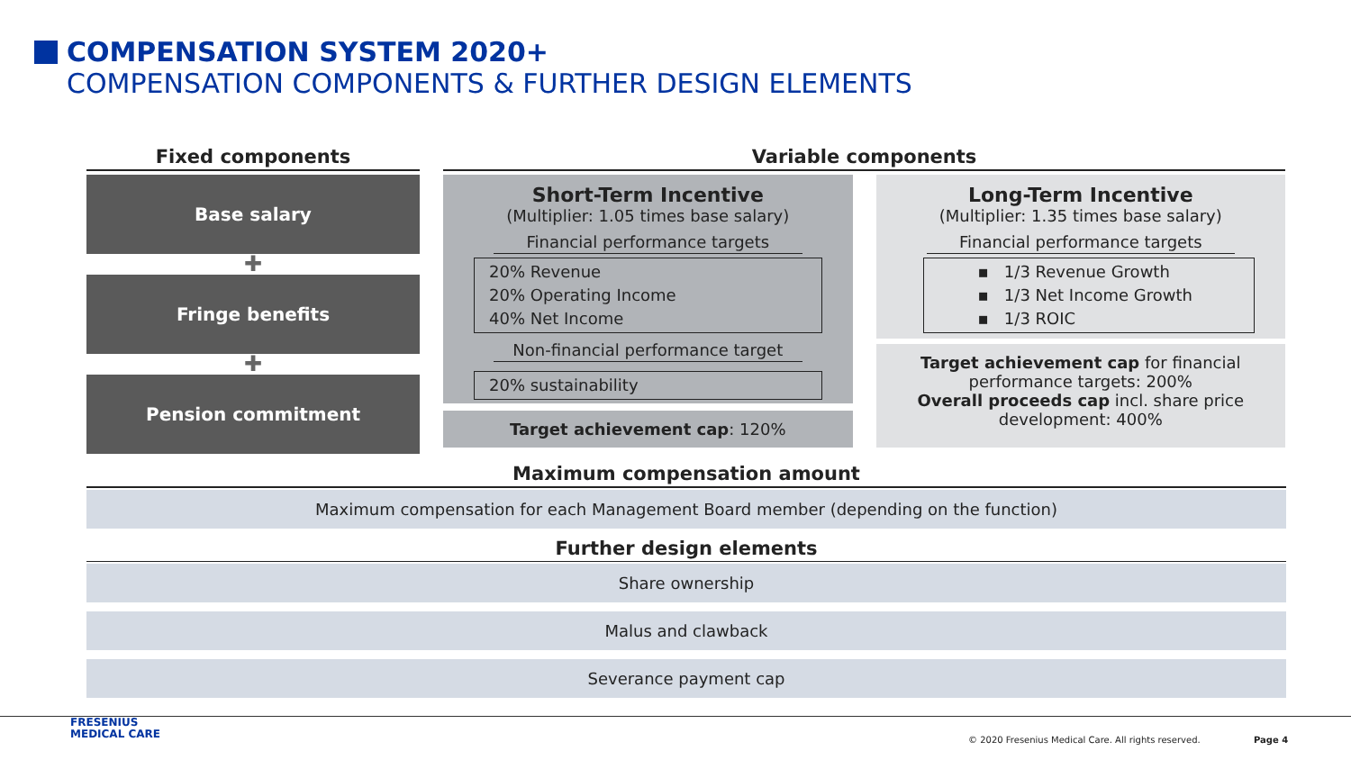COMPENSATION SYSTEM 2020+
COMPENSATION COMPONENTS & FURTHER DESIGN ELEMENTS
Fixed components
Base salary
✚
Fringe benefits
✚
Pension commitment
Variable components
Short-Term Incentive
(Multiplier: 1.05 times base salary)
Financial performance targets
20% Revenue
20% Operating Income
40% Net Income
Non-financial performance target
20% sustainability
Target achievement cap: 120%
Long-Term Incentive
(Multiplier: 1.35 times base salary)
Financial performance targets
▪ 1/3 Revenue Growth
▪ 1/3 Net Income Growth
▪ 1/3 ROIC
Target achievement cap for financial performance targets: 200%
Overall proceeds cap incl. share price development: 400%
Maximum compensation amount
Maximum compensation for each Management Board member (depending on the function)
Further design elements
Share ownership
Malus and clawback
Severance payment cap
FRESENIUS
MEDICAL CARE
© 2020 Fresenius Medical Care. All rights reserved.
Page 4